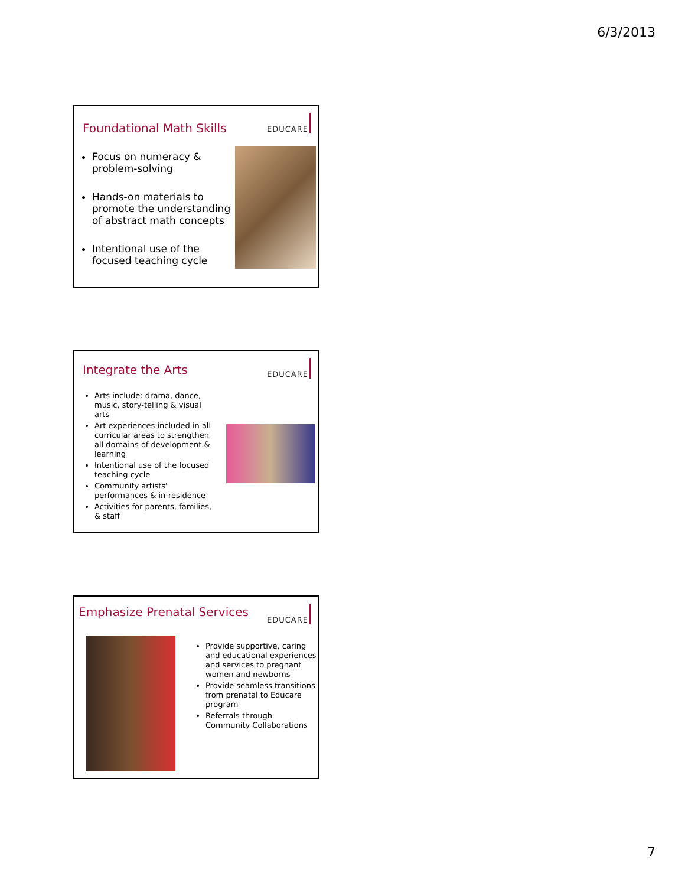6/3/2013
Foundational Math Skills
EDUCARE
Focus on numeracy & problem-solving
Hands-on materials to promote the understanding of abstract math concepts
Intentional use of the focused teaching cycle
Integrate the Arts
EDUCARE
Arts include: drama, dance, music, story-telling & visual arts
Art experiences included in all curricular areas to strengthen all domains of development & learning
Intentional use of the focused teaching cycle
Community artists' performances & in-residence
Activities for parents, families, & staff
Emphasize Prenatal Services EDUCARE
Provide supportive, caring and educational experiences and services to pregnant women and newborns
Provide seamless transitions from prenatal to Educare program
Referrals through Community Collaborations
7